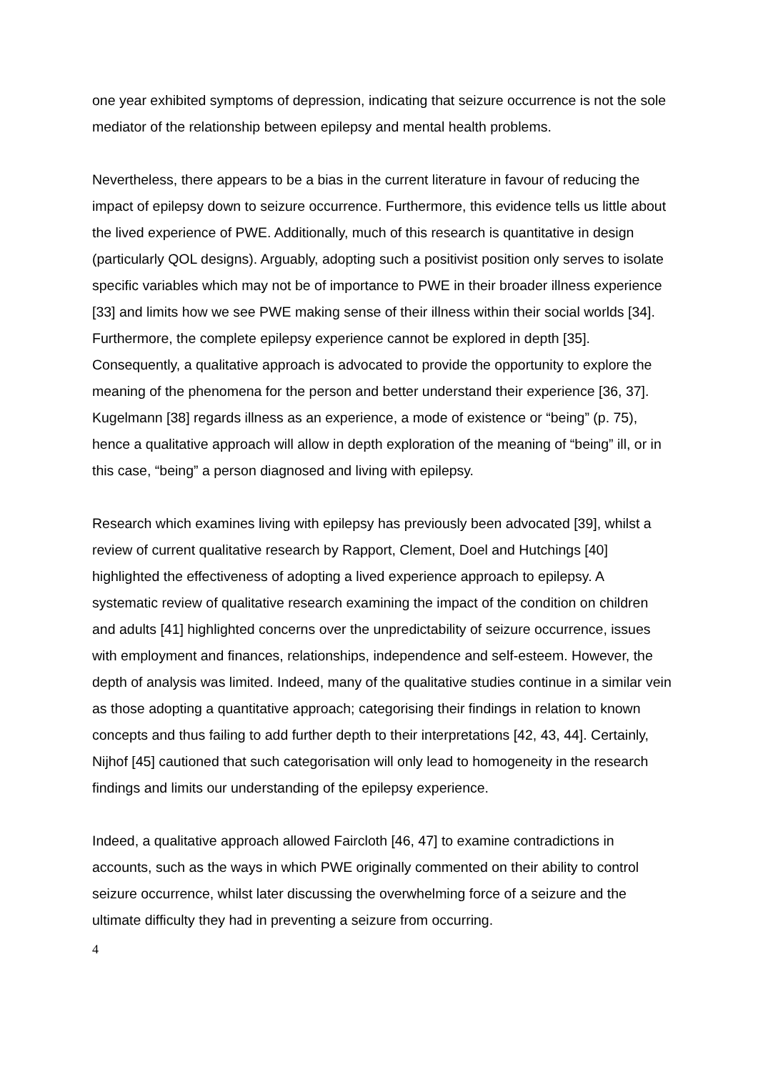one year exhibited symptoms of depression, indicating that seizure occurrence is not the sole mediator of the relationship between epilepsy and mental health problems.
Nevertheless, there appears to be a bias in the current literature in favour of reducing the impact of epilepsy down to seizure occurrence. Furthermore, this evidence tells us little about the lived experience of PWE. Additionally, much of this research is quantitative in design (particularly QOL designs). Arguably, adopting such a positivist position only serves to isolate specific variables which may not be of importance to PWE in their broader illness experience [33] and limits how we see PWE making sense of their illness within their social worlds [34]. Furthermore, the complete epilepsy experience cannot be explored in depth [35]. Consequently, a qualitative approach is advocated to provide the opportunity to explore the meaning of the phenomena for the person and better understand their experience [36, 37]. Kugelmann [38] regards illness as an experience, a mode of existence or “being” (p. 75), hence a qualitative approach will allow in depth exploration of the meaning of “being” ill, or in this case, “being” a person diagnosed and living with epilepsy.
Research which examines living with epilepsy has previously been advocated [39], whilst a review of current qualitative research by Rapport, Clement, Doel and Hutchings [40] highlighted the effectiveness of adopting a lived experience approach to epilepsy. A systematic review of qualitative research examining the impact of the condition on children and adults [41] highlighted concerns over the unpredictability of seizure occurrence, issues with employment and finances, relationships, independence and self-esteem. However, the depth of analysis was limited. Indeed, many of the qualitative studies continue in a similar vein as those adopting a quantitative approach; categorising their findings in relation to known concepts and thus failing to add further depth to their interpretations [42, 43, 44]. Certainly, Nijhof [45] cautioned that such categorisation will only lead to homogeneity in the research findings and limits our understanding of the epilepsy experience.
Indeed, a qualitative approach allowed Faircloth [46, 47] to examine contradictions in accounts, such as the ways in which PWE originally commented on their ability to control seizure occurrence, whilst later discussing the overwhelming force of a seizure and the ultimate difficulty they had in preventing a seizure from occurring.
4